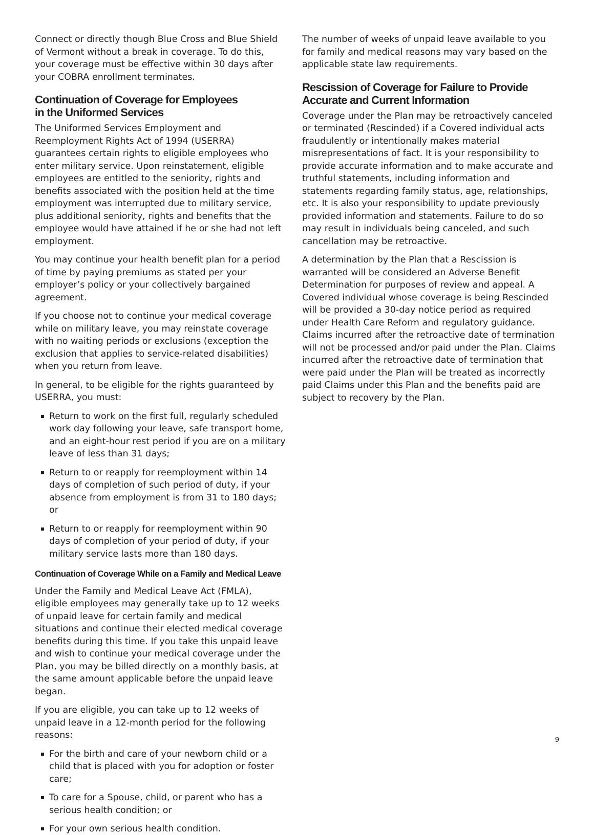Connect or directly though Blue Cross and Blue Shield of Vermont without a break in coverage. To do this, your coverage must be effective within 30 days after your COBRA enrollment terminates.
Continuation of Coverage for Employees
in the Uniformed Services
The Uniformed Services Employment and Reemployment Rights Act of 1994 (USERRA) guarantees certain rights to eligible employees who enter military service. Upon reinstatement, eligible employees are entitled to the seniority, rights and benefits associated with the position held at the time employment was interrupted due to military service, plus additional seniority, rights and benefits that the employee would have attained if he or she had not left employment.
You may continue your health benefit plan for a period of time by paying premiums as stated per your employer’s policy or your collectively bargained agreement.
If you choose not to continue your medical coverage while on military leave, you may reinstate coverage with no waiting periods or exclusions (exception the exclusion that applies to service-related disabilities) when you return from leave.
In general, to be eligible for the rights guaranteed by USERRA, you must:
Return to work on the first full, regularly scheduled work day following your leave, safe transport home, and an eight-hour rest period if you are on a military leave of less than 31 days;
Return to or reapply for reemployment within 14 days of completion of such period of duty, if your absence from employment is from 31 to 180 days; or
Return to or reapply for reemployment within 90 days of completion of your period of duty, if your military service lasts more than 180 days.
Continuation of Coverage While on a Family and Medical Leave
Under the Family and Medical Leave Act (FMLA), eligible employees may generally take up to 12 weeks of unpaid leave for certain family and medical situations and continue their elected medical coverage benefits during this time. If you take this unpaid leave and wish to continue your medical coverage under the Plan, you may be billed directly on a monthly basis, at the same amount applicable before the unpaid leave began.
If you are eligible, you can take up to 12 weeks of unpaid leave in a 12-month period for the following reasons:
For the birth and care of your newborn child or a child that is placed with you for adoption or foster care;
To care for a Spouse, child, or parent who has a serious health condition; or
For your own serious health condition.
The number of weeks of unpaid leave available to you for family and medical reasons may vary based on the applicable state law requirements.
Rescission of Coverage for Failure to Provide
Accurate and Current Information
Coverage under the Plan may be retroactively canceled or terminated (Rescinded) if a Covered individual acts fraudulently or intentionally makes material misrepresentations of fact. It is your responsibility to provide accurate information and to make accurate and truthful statements, including information and statements regarding family status, age, relationships, etc. It is also your responsibility to update previously provided information and statements. Failure to do so may result in individuals being canceled, and such cancellation may be retroactive.
A determination by the Plan that a Rescission is warranted will be considered an Adverse Benefit Determination for purposes of review and appeal. A Covered individual whose coverage is being Rescinded will be provided a 30-day notice period as required under Health Care Reform and regulatory guidance. Claims incurred after the retroactive date of termination will not be processed and/or paid under the Plan. Claims incurred after the retroactive date of termination that were paid under the Plan will be treated as incorrectly paid Claims under this Plan and the benefits paid are subject to recovery by the Plan.
9